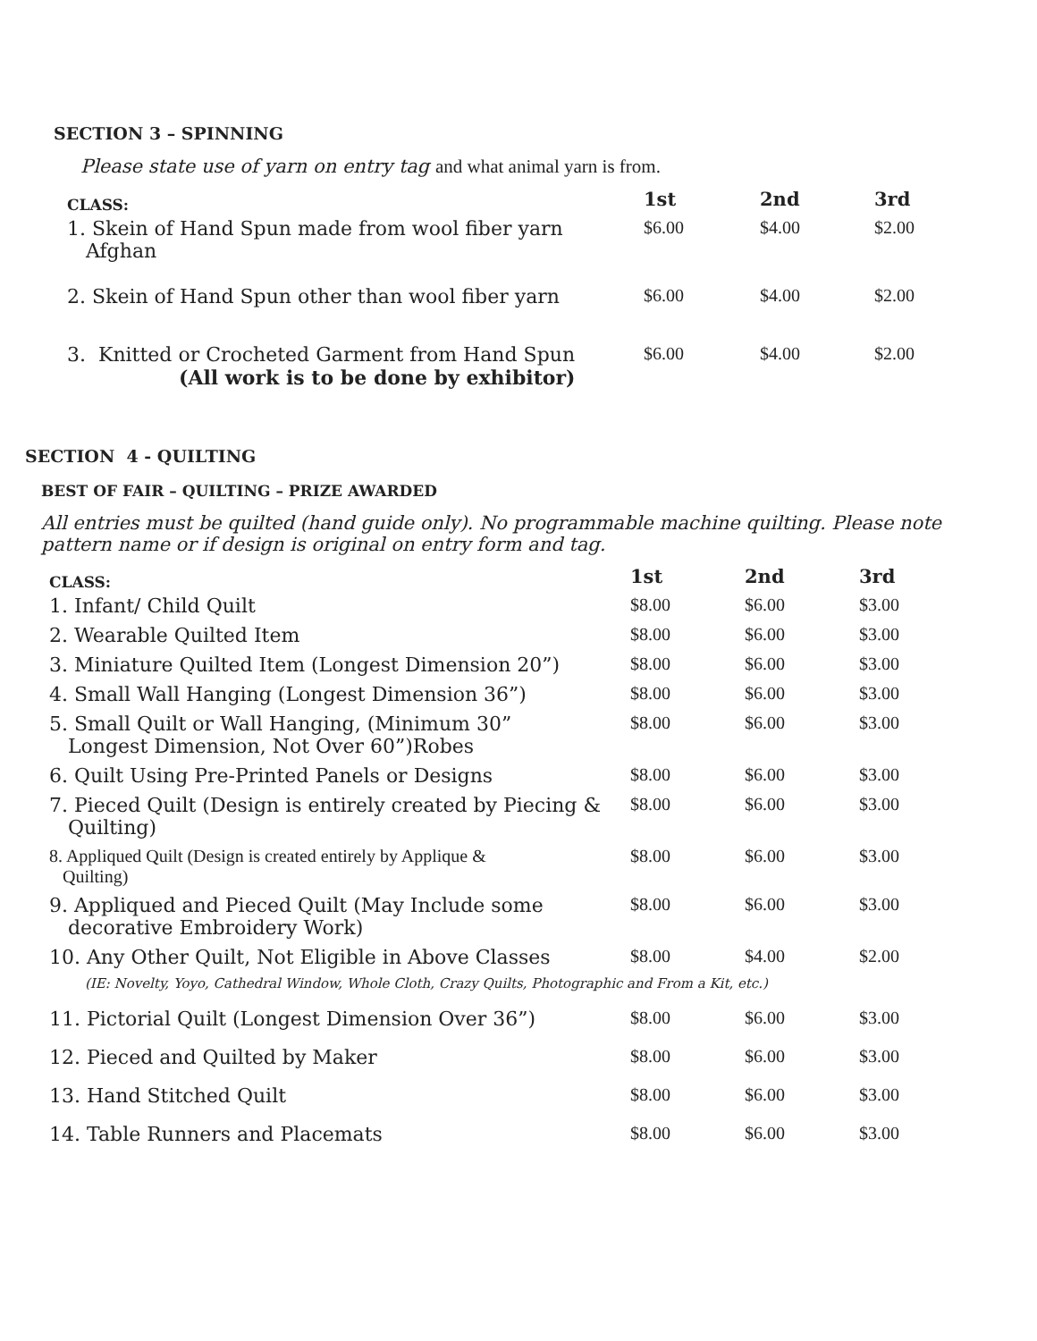SECTION 3 – SPINNING
Please state use of yarn on entry tag and what animal yarn is from.
| CLASS: | 1st | 2nd | 3rd |
| --- | --- | --- | --- |
| 1. Skein of Hand Spun made from wool fiber yarn Afghan | $6.00 | $4.00 | $2.00 |
| 2. Skein of Hand Spun other than wool fiber yarn | $6.00 | $4.00 | $2.00 |
| 3. Knitted or Crocheted Garment from Hand Spun (All work is to be done by exhibitor) | $6.00 | $4.00 | $2.00 |
SECTION 4 - QUILTING
BEST OF FAIR – QUILTING – PRIZE AWARDED
All entries must be quilted (hand guide only). No programmable machine quilting. Please note pattern name or if design is original on entry form and tag.
| CLASS: | 1st | 2nd | 3rd |
| --- | --- | --- | --- |
| 1. Infant/ Child Quilt | $8.00 | $6.00 | $3.00 |
| 2. Wearable Quilted Item | $8.00 | $6.00 | $3.00 |
| 3. Miniature Quilted Item (Longest Dimension 20”) | $8.00 | $6.00 | $3.00 |
| 4. Small Wall Hanging (Longest Dimension 36”) | $8.00 | $6.00 | $3.00 |
| 5. Small Quilt or Wall Hanging, (Minimum 30” Longest Dimension, Not Over 60”)Robes | $8.00 | $6.00 | $3.00 |
| 6. Quilt Using Pre-Printed Panels or Designs | $8.00 | $6.00 | $3.00 |
| 7. Pieced Quilt (Design is entirely created by Piecing & Quilting) | $8.00 | $6.00 | $3.00 |
| 8. Appliqued Quilt (Design is created entirely by Applique & Quilting) | $8.00 | $6.00 | $3.00 |
| 9. Appliqued and Pieced Quilt (May Include some decorative Embroidery Work) | $8.00 | $6.00 | $3.00 |
| 10. Any Other Quilt, Not Eligible in Above Classes | $8.00 | $4.00 | $2.00 |
| (IE: Novelty, Yoyo, Cathedral Window, Whole Cloth, Crazy Quilts, Photographic and From a Kit, etc.) | | | |
| 11. Pictorial Quilt (Longest Dimension Over 36”) | $8.00 | $6.00 | $3.00 |
| 12. Pieced and Quilted by Maker | $8.00 | $6.00 | $3.00 |
| 13. Hand Stitched Quilt | $8.00 | $6.00 | $3.00 |
| 14. Table Runners and Placemats | $8.00 | $6.00 | $3.00 |